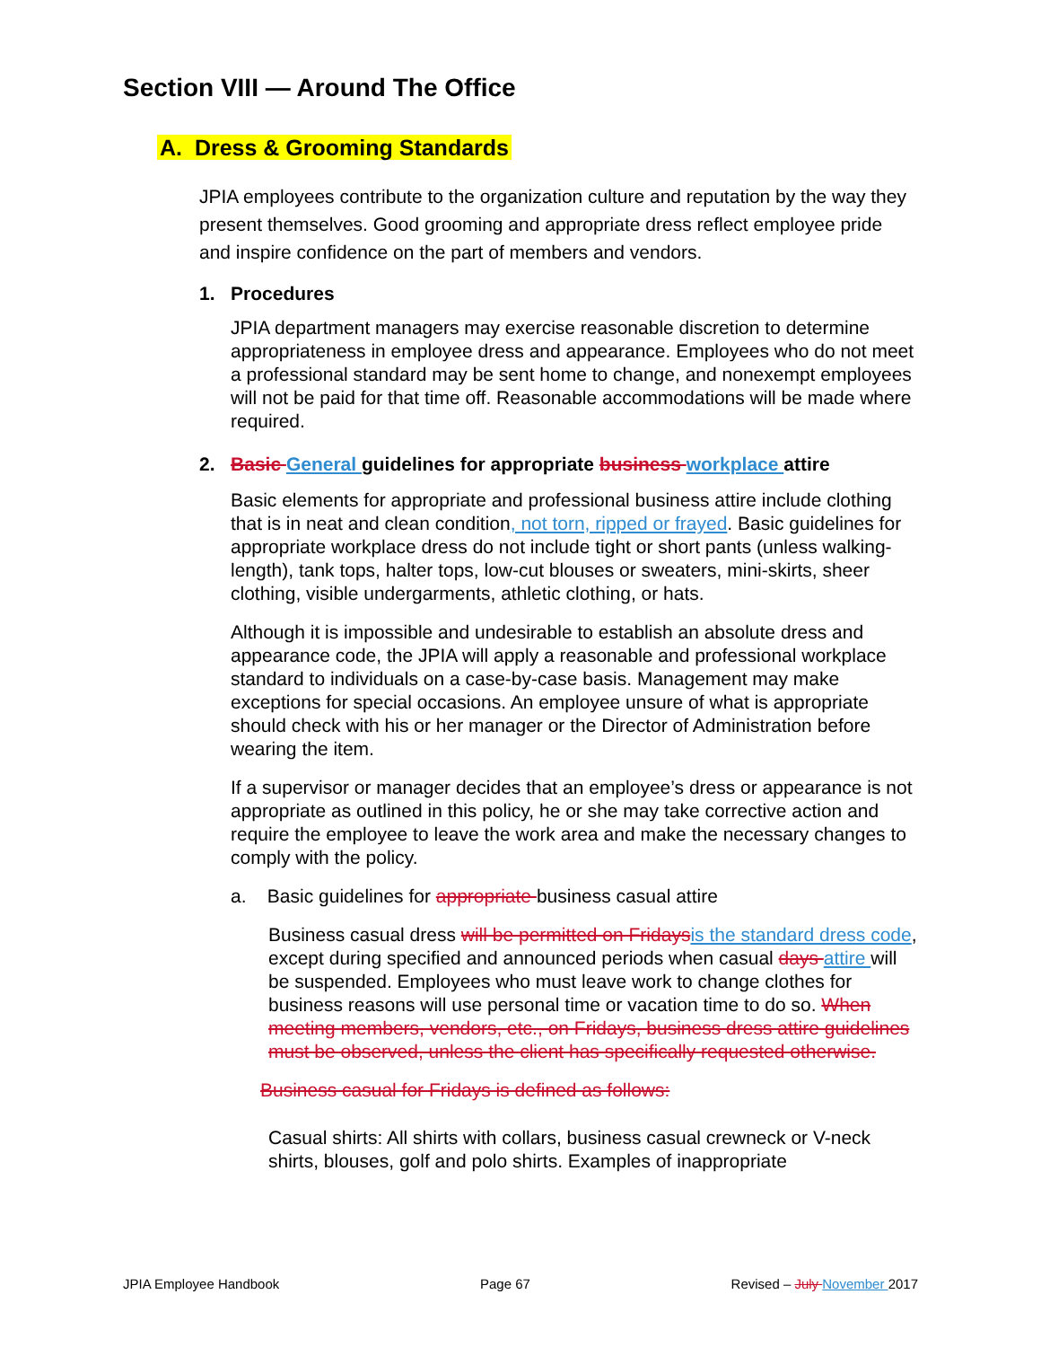Section VIII — Around The Office
A. Dress & Grooming Standards
JPIA employees contribute to the organization culture and reputation by the way they present themselves. Good grooming and appropriate dress reflect employee pride and inspire confidence on the part of members and vendors.
1. Procedures
JPIA department managers may exercise reasonable discretion to determine appropriateness in employee dress and appearance. Employees who do not meet a professional standard may be sent home to change, and nonexempt employees will not be paid for that time off. Reasonable accommodations will be made where required.
2. Basic General guidelines for appropriate business workplace attire
Basic elements for appropriate and professional business attire include clothing that is in neat and clean condition, not torn, ripped or frayed. Basic guidelines for appropriate workplace dress do not include tight or short pants (unless walking-length), tank tops, halter tops, low-cut blouses or sweaters, mini-skirts, sheer clothing, visible undergarments, athletic clothing, or hats.
Although it is impossible and undesirable to establish an absolute dress and appearance code, the JPIA will apply a reasonable and professional workplace standard to individuals on a case-by-case basis. Management may make exceptions for special occasions. An employee unsure of what is appropriate should check with his or her manager or the Director of Administration before wearing the item.
If a supervisor or manager decides that an employee’s dress or appearance is not appropriate as outlined in this policy, he or she may take corrective action and require the employee to leave the work area and make the necessary changes to comply with the policy.
a. Basic guidelines for appropriate business casual attire
Business casual dress will be permitted on Fridays is the standard dress code, except during specified and announced periods when casual days attire will be suspended. Employees who must leave work to change clothes for business reasons will use personal time or vacation time to do so. When meeting members, vendors, etc., on Fridays, business dress attire guidelines must be observed, unless the client has specifically requested otherwise.
Business casual for Fridays is defined as follows:
Casual shirts: All shirts with collars, business casual crewneck or V-neck shirts, blouses, golf and polo shirts. Examples of inappropriate
JPIA Employee Handbook Page 67 Revised – July November 2017